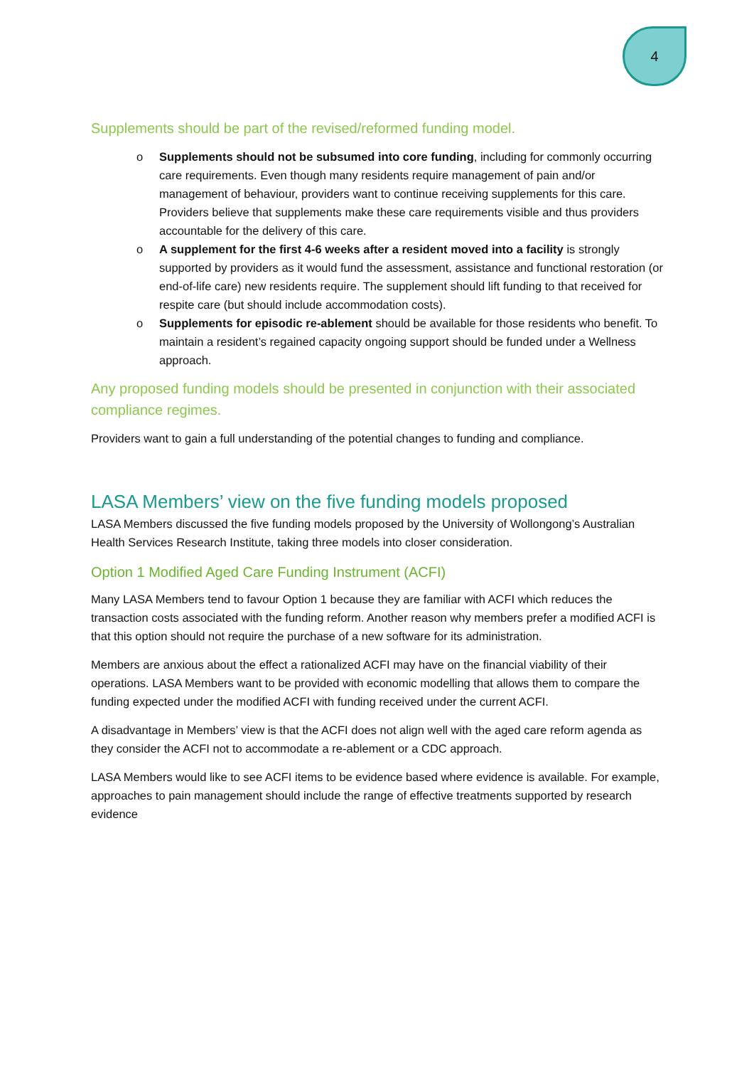4
Supplements should be part of the revised/reformed funding model.
o Supplements should not be subsumed into core funding, including for commonly occurring care requirements. Even though many residents require management of pain and/or management of behaviour, providers want to continue receiving supplements for this care. Providers believe that supplements make these care requirements visible and thus providers accountable for the delivery of this care.
o A supplement for the first 4-6 weeks after a resident moved into a facility is strongly supported by providers as it would fund the assessment, assistance and functional restoration (or end-of-life care) new residents require. The supplement should lift funding to that received for respite care (but should include accommodation costs).
o Supplements for episodic re-ablement should be available for those residents who benefit. To maintain a resident’s regained capacity ongoing support should be funded under a Wellness approach.
Any proposed funding models should be presented in conjunction with their associated compliance regimes.
Providers want to gain a full understanding of the potential changes to funding and compliance.
LASA Members’ view on the five funding models proposed
LASA Members discussed the five funding models proposed by the University of Wollongong’s Australian Health Services Research Institute, taking three models into closer consideration.
Option 1 Modified Aged Care Funding Instrument (ACFI)
Many LASA Members tend to favour Option 1 because they are familiar with ACFI which reduces the transaction costs associated with the funding reform. Another reason why members prefer a modified ACFI is that this option should not require the purchase of a new software for its administration.
Members are anxious about the effect a rationalized ACFI may have on the financial viability of their operations. LASA Members want to be provided with economic modelling that allows them to compare the funding expected under the modified ACFI with funding received under the current ACFI.
A disadvantage in Members’ view is that the ACFI does not align well with the aged care reform agenda as they consider the ACFI not to accommodate a re-ablement or a CDC approach.
LASA Members would like to see ACFI items to be evidence based where evidence is available. For example, approaches to pain management should include the range of effective treatments supported by research evidence